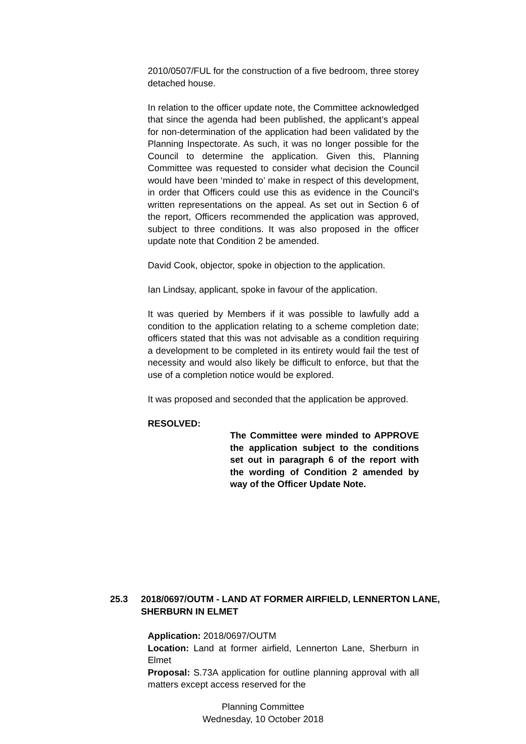2010/0507/FUL for the construction of a five bedroom, three storey detached house.
In relation to the officer update note, the Committee acknowledged that since the agenda had been published, the applicant’s appeal for non-determination of the application had been validated by the Planning Inspectorate. As such, it was no longer possible for the Council to determine the application. Given this, Planning Committee was requested to consider what decision the Council would have been ‘minded to’ make in respect of this development, in order that Officers could use this as evidence in the Council’s written representations on the appeal. As set out in Section 6 of the report, Officers recommended the application was approved, subject to three conditions. It was also proposed in the officer update note that Condition 2 be amended.
David Cook, objector, spoke in objection to the application.
Ian Lindsay, applicant, spoke in favour of the application.
It was queried by Members if it was possible to lawfully add a condition to the application relating to a scheme completion date; officers stated that this was not advisable as a condition requiring a development to be completed in its entirety would fail the test of necessity and would also likely be difficult to enforce, but that the use of a completion notice would be explored.
It was proposed and seconded that the application be approved.
RESOLVED:
The Committee were minded to APPROVE the application subject to the conditions set out in paragraph 6 of the report with the wording of Condition 2 amended by way of the Officer Update Note.
25.3 2018/0697/OUTM - LAND AT FORMER AIRFIELD, LENNERTON LANE, SHERBURN IN ELMET
Application: 2018/0697/OUTM
Location: Land at former airfield, Lennerton Lane, Sherburn in Elmet
Proposal: S.73A application for outline planning approval with all matters except access reserved for the
Planning Committee
Wednesday, 10 October 2018